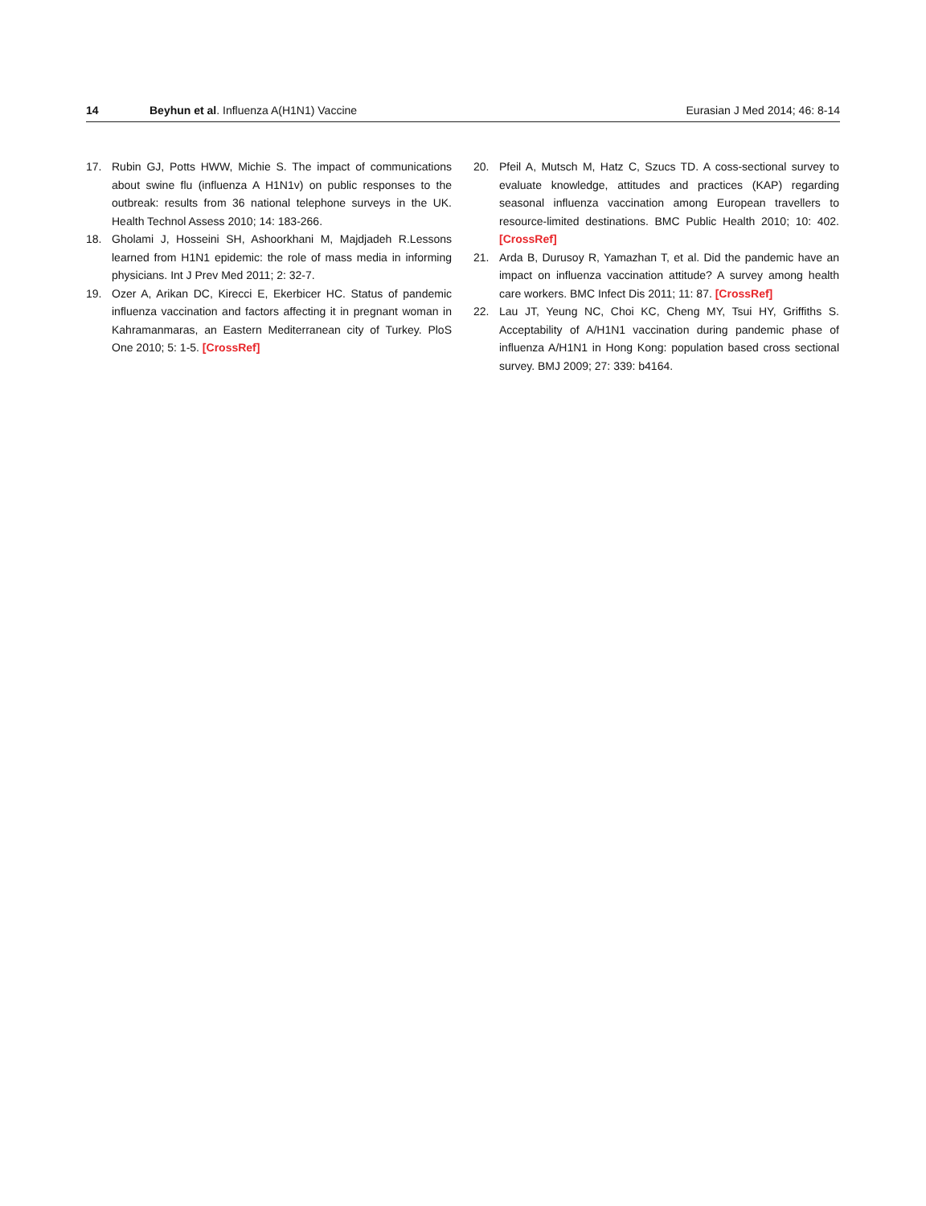14 Beyhun et al. Influenza A(H1N1) Vaccine Eurasian J Med 2014; 46: 8-14
17. Rubin GJ, Potts HWW, Michie S. The impact of communications about swine flu (influenza A H1N1v) on public responses to the outbreak: results from 36 national telephone surveys in the UK. Health Technol Assess 2010; 14: 183-266.
18. Gholami J, Hosseini SH, Ashoorkhani M, Majdjadeh R.Lessons learned from H1N1 epidemic: the role of mass media in informing physicians. Int J Prev Med 2011; 2: 32-7.
19. Ozer A, Arikan DC, Kirecci E, Ekerbicer HC. Status of pandemic influenza vaccination and factors affecting it in pregnant woman in Kahramanmaras, an Eastern Mediterranean city of Turkey. PloS One 2010; 5: 1-5. [CrossRef]
20. Pfeil A, Mutsch M, Hatz C, Szucs TD. A coss-sectional survey to evaluate knowledge, attitudes and practices (KAP) regarding seasonal influenza vaccination among European travellers to resource-limited destinations. BMC Public Health 2010; 10: 402. [CrossRef]
21. Arda B, Durusoy R, Yamazhan T, et al. Did the pandemic have an impact on influenza vaccination attitude? A survey among health care workers. BMC Infect Dis 2011; 11: 87. [CrossRef]
22. Lau JT, Yeung NC, Choi KC, Cheng MY, Tsui HY, Griffiths S. Acceptability of A/H1N1 vaccination during pandemic phase of influenza A/H1N1 in Hong Kong: population based cross sectional survey. BMJ 2009; 27: 339: b4164.